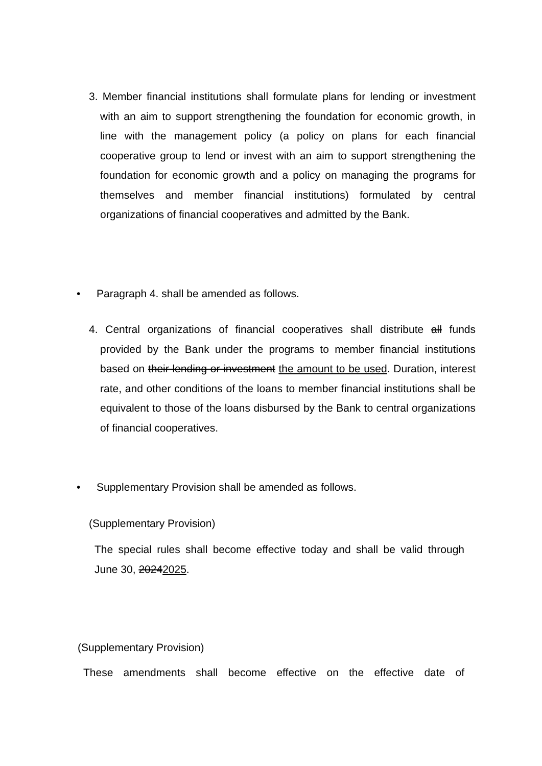3. Member financial institutions shall formulate plans for lending or investment with an aim to support strengthening the foundation for economic growth, in line with the management policy (a policy on plans for each financial cooperative group to lend or invest with an aim to support strengthening the foundation for economic growth and a policy on managing the programs for themselves and member financial institutions) formulated by central organizations of financial cooperatives and admitted by the Bank.
• Paragraph 4. shall be amended as follows.
4. Central organizations of financial cooperatives shall distribute all funds provided by the Bank under the programs to member financial institutions based on their lending or investment the amount to be used. Duration, interest rate, and other conditions of the loans to member financial institutions shall be equivalent to those of the loans disbursed by the Bank to central organizations of financial cooperatives.
• Supplementary Provision shall be amended as follows.
(Supplementary Provision)
The special rules shall become effective today and shall be valid through June 30, 20242025.
(Supplementary Provision)
These amendments shall become effective on the effective date of